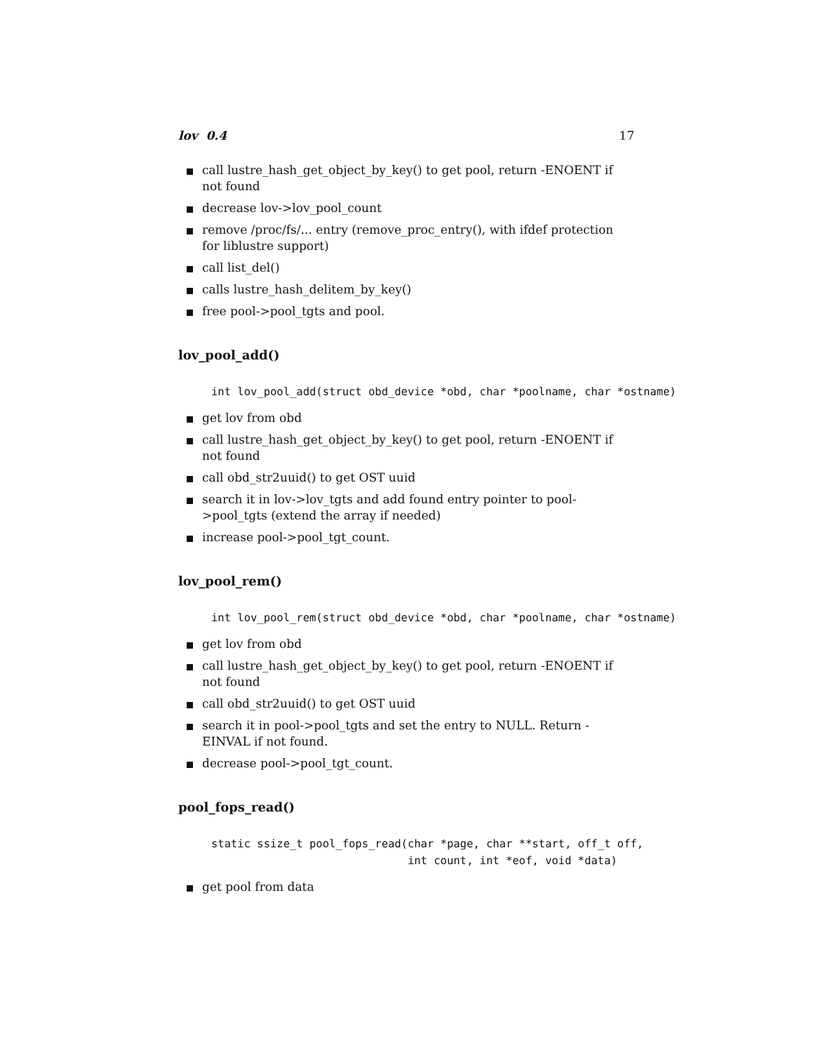lov 0.4 17
call lustre_hash_get_object_by_key() to get pool, return -ENOENT if not found
decrease lov->lov_pool_count
remove /proc/fs/... entry (remove_proc_entry(), with ifdef protection for liblustre support)
call list_del()
calls lustre_hash_delitem_by_key()
free pool->pool_tgts and pool.
lov_pool_add()
int lov_pool_add(struct obd_device *obd, char *poolname, char *ostname)
get lov from obd
call lustre_hash_get_object_by_key() to get pool, return -ENOENT if not found
call obd_str2uuid() to get OST uuid
search it in lov->lov_tgts and add found entry pointer to pool->pool_tgts (extend the array if needed)
increase pool->pool_tgt_count.
lov_pool_rem()
int lov_pool_rem(struct obd_device *obd, char *poolname, char *ostname)
get lov from obd
call lustre_hash_get_object_by_key() to get pool, return -ENOENT if not found
call obd_str2uuid() to get OST uuid
search it in pool->pool_tgts and set the entry to NULL. Return -EINVAL if not found.
decrease pool->pool_tgt_count.
pool_fops_read()
static ssize_t pool_fops_read(char *page, char **start, off_t off,
                              int count, int *eof, void *data)
get pool from data